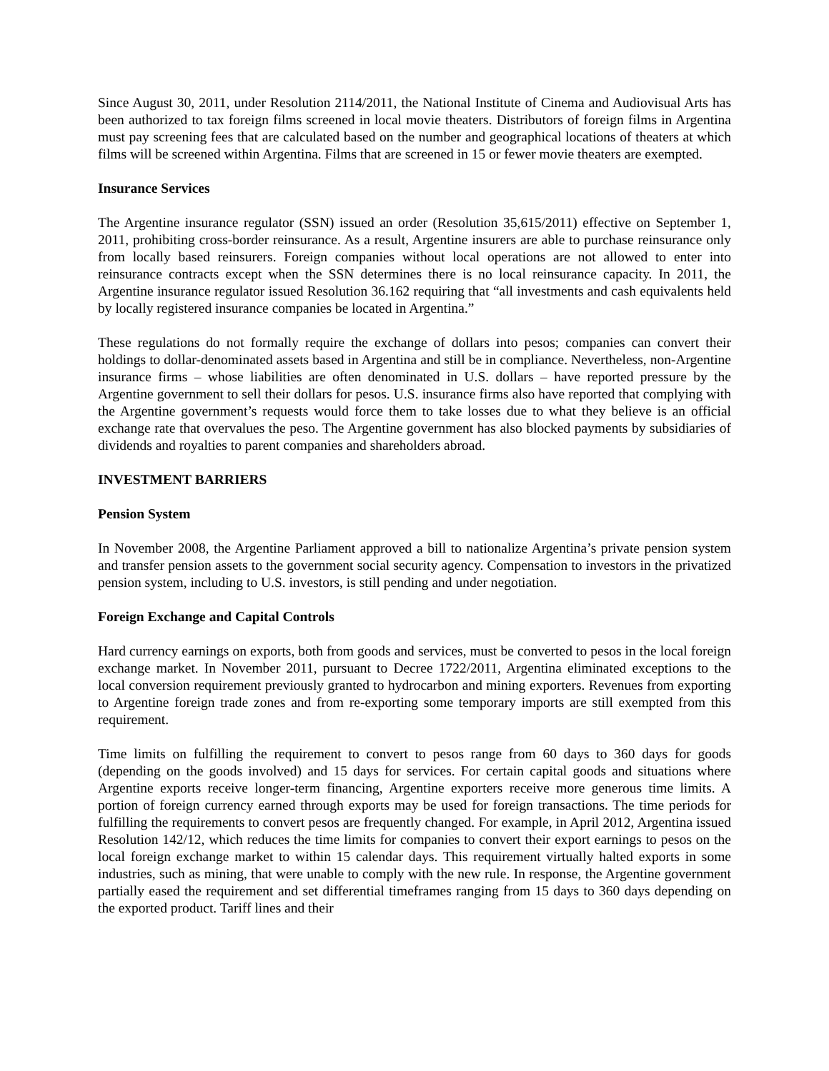Since August 30, 2011, under Resolution 2114/2011, the National Institute of Cinema and Audiovisual Arts has been authorized to tax foreign films screened in local movie theaters. Distributors of foreign films in Argentina must pay screening fees that are calculated based on the number and geographical locations of theaters at which films will be screened within Argentina. Films that are screened in 15 or fewer movie theaters are exempted.
Insurance Services
The Argentine insurance regulator (SSN) issued an order (Resolution 35,615/2011) effective on September 1, 2011, prohibiting cross-border reinsurance. As a result, Argentine insurers are able to purchase reinsurance only from locally based reinsurers. Foreign companies without local operations are not allowed to enter into reinsurance contracts except when the SSN determines there is no local reinsurance capacity. In 2011, the Argentine insurance regulator issued Resolution 36.162 requiring that “all investments and cash equivalents held by locally registered insurance companies be located in Argentina.”
These regulations do not formally require the exchange of dollars into pesos; companies can convert their holdings to dollar-denominated assets based in Argentina and still be in compliance. Nevertheless, non-Argentine insurance firms – whose liabilities are often denominated in U.S. dollars – have reported pressure by the Argentine government to sell their dollars for pesos. U.S. insurance firms also have reported that complying with the Argentine government’s requests would force them to take losses due to what they believe is an official exchange rate that overvalues the peso. The Argentine government has also blocked payments by subsidiaries of dividends and royalties to parent companies and shareholders abroad.
INVESTMENT BARRIERS
Pension System
In November 2008, the Argentine Parliament approved a bill to nationalize Argentina’s private pension system and transfer pension assets to the government social security agency. Compensation to investors in the privatized pension system, including to U.S. investors, is still pending and under negotiation.
Foreign Exchange and Capital Controls
Hard currency earnings on exports, both from goods and services, must be converted to pesos in the local foreign exchange market. In November 2011, pursuant to Decree 1722/2011, Argentina eliminated exceptions to the local conversion requirement previously granted to hydrocarbon and mining exporters. Revenues from exporting to Argentine foreign trade zones and from re-exporting some temporary imports are still exempted from this requirement.
Time limits on fulfilling the requirement to convert to pesos range from 60 days to 360 days for goods (depending on the goods involved) and 15 days for services. For certain capital goods and situations where Argentine exports receive longer-term financing, Argentine exporters receive more generous time limits. A portion of foreign currency earned through exports may be used for foreign transactions. The time periods for fulfilling the requirements to convert pesos are frequently changed. For example, in April 2012, Argentina issued Resolution 142/12, which reduces the time limits for companies to convert their export earnings to pesos on the local foreign exchange market to within 15 calendar days. This requirement virtually halted exports in some industries, such as mining, that were unable to comply with the new rule. In response, the Argentine government partially eased the requirement and set differential timeframes ranging from 15 days to 360 days depending on the exported product. Tariff lines and their